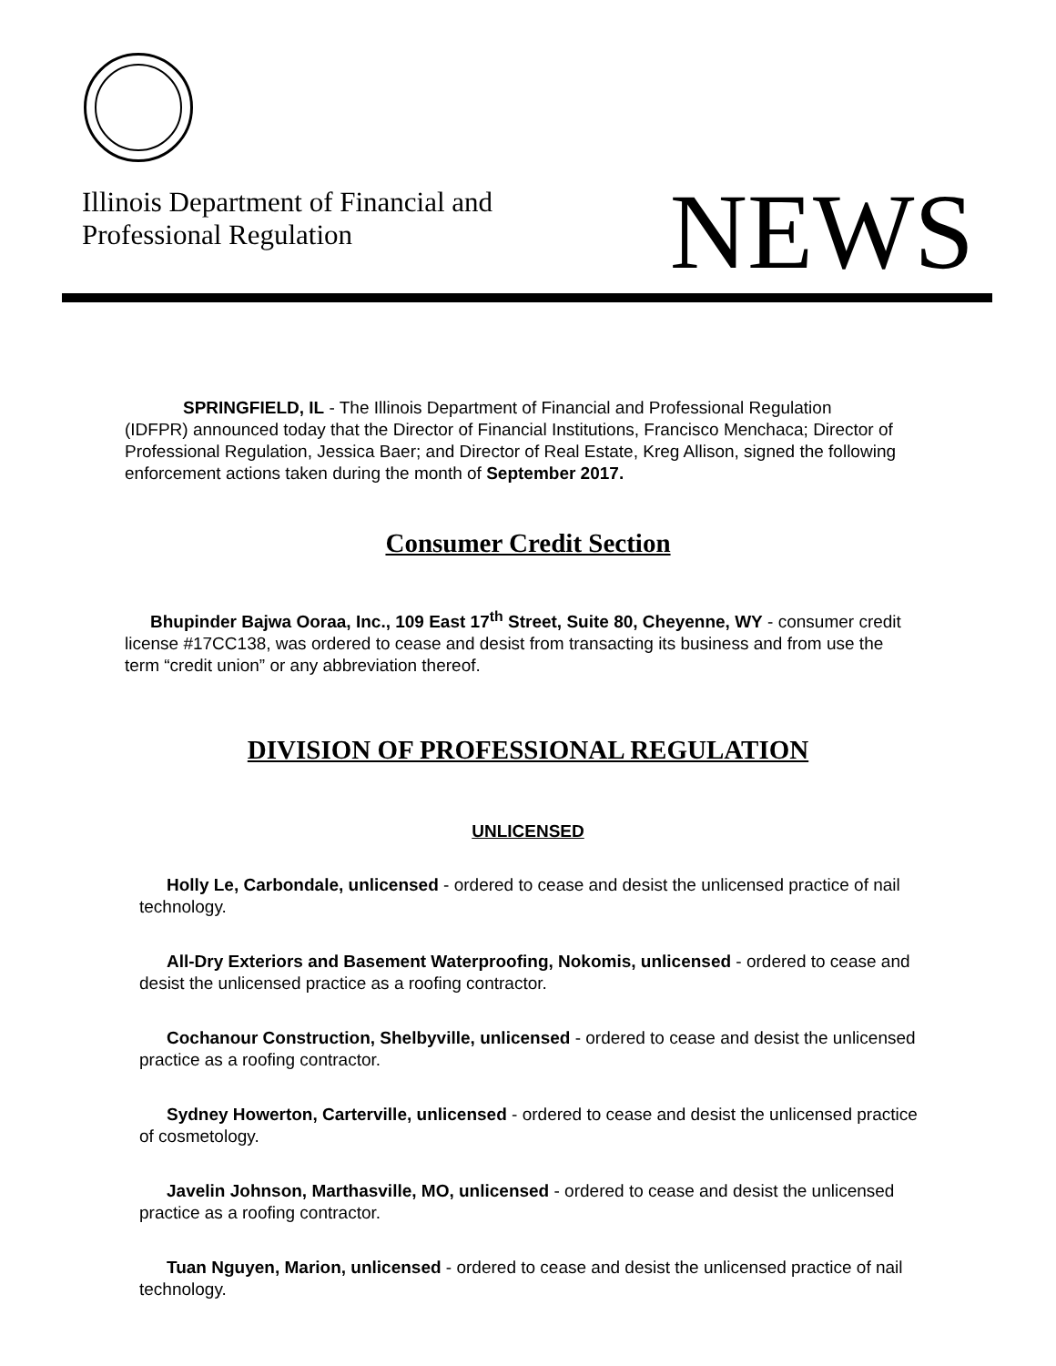Illinois Department of Financial and
Professional Regulation
NEWS
SPRINGFIELD, IL - The Illinois Department of Financial and Professional Regulation (IDFPR) announced today that the Director of Financial Institutions, Francisco Menchaca; Director of Professional Regulation, Jessica Baer; and Director of Real Estate, Kreg Allison, signed the following enforcement actions taken during the month of September 2017.
Consumer Credit Section
Bhupinder Bajwa Ooraa, Inc., 109 East 17<sup>th</sup> Street, Suite 80, Cheyenne, WY - consumer credit license #17CC138, was ordered to cease and desist from transacting its business and from use the term “credit union” or any abbreviation thereof.
DIVISION OF PROFESSIONAL REGULATION
UNLICENSED
Holly Le, Carbondale, unlicensed - ordered to cease and desist the unlicensed practice of nail technology.
All-Dry Exteriors and Basement Waterproofing, Nokomis, unlicensed - ordered to cease and desist the unlicensed practice as a roofing contractor.
Cochanour Construction, Shelbyville, unlicensed - ordered to cease and desist the unlicensed practice as a roofing contractor.
Sydney Howerton, Carterville, unlicensed - ordered to cease and desist the unlicensed practice of cosmetology.
Javelin Johnson, Marthasville, MO, unlicensed - ordered to cease and desist the unlicensed practice as a roofing contractor.
Tuan Nguyen, Marion, unlicensed - ordered to cease and desist the unlicensed practice of nail technology.